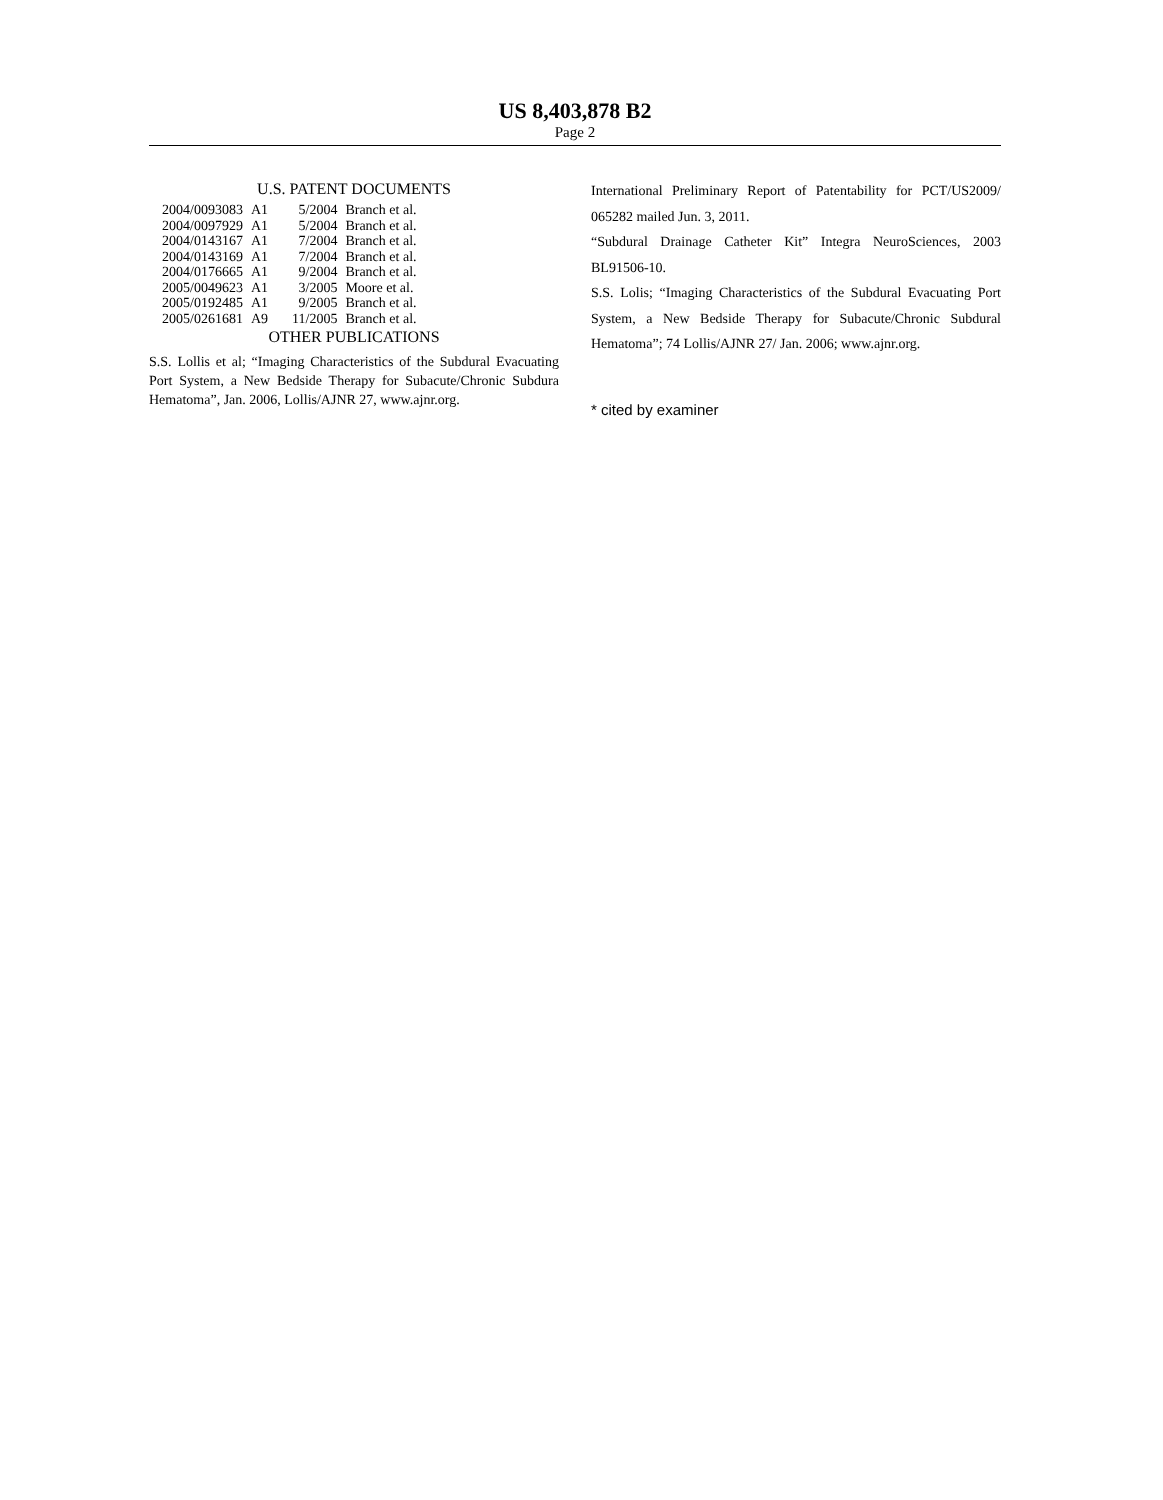US 8,403,878 B2
Page 2
U.S. PATENT DOCUMENTS
| 2004/0093083 | A1 | 5/2004 | Branch et al. |
| 2004/0097929 | A1 | 5/2004 | Branch et al. |
| 2004/0143167 | A1 | 7/2004 | Branch et al. |
| 2004/0143169 | A1 | 7/2004 | Branch et al. |
| 2004/0176665 | A1 | 9/2004 | Branch et al. |
| 2005/0049623 | A1 | 3/2005 | Moore et al. |
| 2005/0192485 | A1 | 9/2005 | Branch et al. |
| 2005/0261681 | A9 | 11/2005 | Branch et al. |
OTHER PUBLICATIONS
S.S. Lollis et al; “Imaging Characteristics of the Subdural Evacuating Port System, a New Bedside Therapy for Subacute/Chronic Subdura Hematoma”, Jan. 2006, Lollis/AJNR 27, www.ajnr.org.
International Preliminary Report of Patentability for PCT/US2009/ 065282 mailed Jun. 3, 2011.
“Subdural Drainage Catheter Kit” Integra NeuroSciences, 2003 BL91506-10.
S.S. Lolis; “Imaging Characteristics of the Subdural Evacuating Port System, a New Bedside Therapy for Subacute/Chronic Subdural Hematoma”; 74 Lollis/AJNR 27/ Jan. 2006; www.ajnr.org.
* cited by examiner